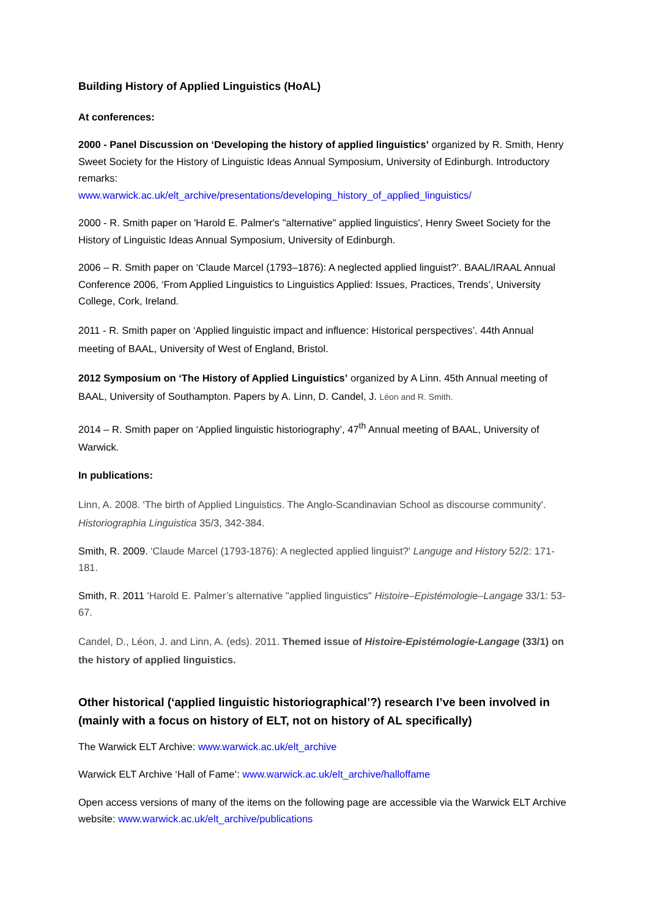Building History of Applied Linguistics (HoAL)
At conferences:
2000 - Panel Discussion on ‘Developing the history of applied linguistics’ organized by R. Smith, Henry Sweet Society for the History of Linguistic Ideas Annual Symposium, University of Edinburgh. Introductory remarks:
www.warwick.ac.uk/elt_archive/presentations/developing_history_of_applied_linguistics/
2000 - R. Smith paper on 'Harold E. Palmer's "alternative" applied linguistics', Henry Sweet Society for the History of Linguistic Ideas Annual Symposium, University of Edinburgh.
2006 – R. Smith paper on ‘Claude Marcel (1793–1876): A neglected applied linguist?’. BAAL/IRAAL Annual Conference 2006, ‘From Applied Linguistics to Linguistics Applied: Issues, Practices, Trends’, University College, Cork, Ireland.
2011 - R. Smith paper on ‘Applied linguistic impact and influence: Historical perspectives’. 44th Annual meeting of BAAL, University of West of England, Bristol.
2012 Symposium on ‘The History of Applied Linguistics’ organized by A Linn. 45th Annual meeting of BAAL, University of Southampton. Papers by A. Linn, D. Candel, J. Léon and R. Smith.
2014 – R. Smith paper on ‘Applied linguistic historiography’, 47<sup>th</sup> Annual meeting of BAAL, University of Warwick.
In publications:
Linn, A. 2008. 'The birth of Applied Linguistics. The Anglo-Scandinavian School as discourse community'. Historiographia Linguistica 35/3, 342-384.
Smith, R. 2009. 'Claude Marcel (1793-1876): A neglected applied linguist?' Languge and History 52/2: 171-181.
Smith, R. 2011 'Harold E. Palmer’s alternative "applied linguistics" Histoire–Epistémologie–Langage 33/1: 53-67.
Candel, D., Léon, J. and Linn, A. (eds). 2011. Themed issue of Histoire-Epistémologie-Langage (33/1) on the history of applied linguistics.
Other historical (‘applied linguistic historiographical’?) research I’ve been involved in (mainly with a focus on history of ELT, not on history of AL specifically)
The Warwick ELT Archive: www.warwick.ac.uk/elt_archive
Warwick ELT Archive ‘Hall of Fame’: www.warwick.ac.uk/elt_archive/halloffame
Open access versions of many of the items on the following page are accessible via the Warwick ELT Archive website: www.warwick.ac.uk/elt_archive/publications